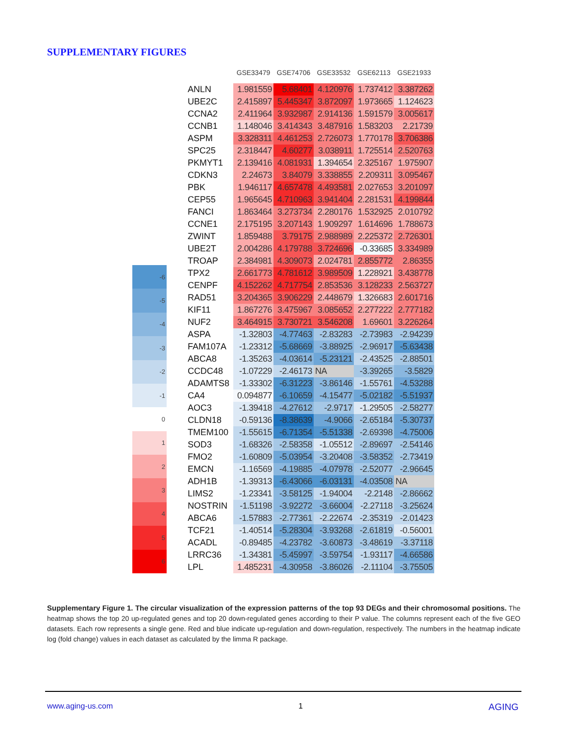SUPPLEMENTARY FIGURES
| -6 |
| -5 |
| -4 |
| -3 |
| -2 |
| -1 |
| 0 |
| 1 |
| 2 |
| 3 |
| 4 |
| 5 |
| 6 |
| | GSE33479 | GSE74706 | GSE33532 | GSE62113 | GSE21933 |
| --- | --- | --- | --- | --- | --- |
| ANLN | 1.981559 | 5.68401 | 4.120976 | 1.737412 | 3.387262 |
| UBE2C | 2.415897 | 5.445347 | 3.872097 | 1.973665 | 1.124623 |
| CCNA2 | 2.411964 | 3.932987 | 2.914136 | 1.591579 | 3.005617 |
| CCNB1 | 1.148046 | 3.414343 | 3.487916 | 1.583203 | 2.21739 |
| ASPM | 3.328311 | 4.461253 | 2.726073 | 1.770178 | 3.706386 |
| SPC25 | 2.318447 | 4.60277 | 3.038911 | 1.725514 | 2.520763 |
| PKMYT1 | 2.139416 | 4.081931 | 1.394654 | 2.325167 | 1.975907 |
| CDKN3 | 2.24673 | 3.84079 | 3.338855 | 2.209311 | 3.095467 |
| PBK | 1.946117 | 4.657478 | 4.493581 | 2.027653 | 3.201097 |
| CEP55 | 1.965645 | 4.710963 | 3.941404 | 2.281531 | 4.199844 |
| FANCI | 1.863464 | 3.273734 | 2.280176 | 1.532925 | 2.010792 |
| CCNE1 | 2.175195 | 3.207143 | 1.909297 | 1.614696 | 1.788673 |
| ZWINT | 1.859488 | 3.79175 | 2.988989 | 2.225372 | 2.726301 |
| UBE2T | 2.004286 | 4.179788 | 3.724696 | -0.33685 | 3.334989 |
| TROAP | 2.384981 | 4.309073 | 2.024781 | 2.855772 | 2.86355 |
| TPX2 | 2.661773 | 4.781612 | 3.989509 | 1.228921 | 3.438778 |
| CENPF | 4.152262 | 4.717754 | 2.853536 | 3.128233 | 2.563727 |
| RAD51 | 3.204365 | 3.906229 | 2.448679 | 1.326683 | 2.601716 |
| KIF11 | 1.867276 | 3.475967 | 3.085652 | 2.277222 | 2.777182 |
| NUF2 | 3.464915 | 3.730721 | 3.546208 | 1.69601 | 3.226264 |
| ASPA | -1.32803 | -4.77463 | -2.83283 | -2.73983 | -2.94239 |
| FAM107A | -1.23312 | -5.68669 | -3.88925 | -2.96917 | -5.63438 |
| ABCA8 | -1.35263 | -4.03614 | -5.23121 | -2.43525 | -2.88501 |
| CCDC48 | -1.07229 | -2.46173 | NA | -3.39265 | -3.5829 |
| ADAMTS8 | -1.33302 | -6.31223 | -3.86146 | -1.55761 | -4.53288 |
| CA4 | 0.094877 | -6.10659 | -4.15477 | -5.02182 | -5.51937 |
| AOC3 | -1.39418 | -4.27612 | -2.9717 | -1.29505 | -2.58277 |
| CLDN18 | -0.59136 | -8.38639 | -4.9066 | -2.65184 | -5.30737 |
| TMEM100 | -1.55615 | -6.71354 | -5.51338 | -2.69398 | -4.75006 |
| SOD3 | -1.68326 | -2.58358 | -1.05512 | -2.89697 | -2.54146 |
| FMO2 | -1.60809 | -5.03954 | -3.20408 | -3.58352 | -2.73419 |
| EMCN | -1.16569 | -4.19885 | -4.07978 | -2.52077 | -2.96645 |
| ADH1B | -1.39313 | -6.43066 | -6.03131 | -4.03508 | NA |
| LIMS2 | -1.23341 | -3.58125 | -1.94004 | -2.2148 | -2.86662 |
| NOSTRIN | -1.51198 | -3.92272 | -3.66004 | -2.27118 | -3.25624 |
| ABCA6 | -1.57883 | -2.77361 | -2.22674 | -2.35319 | -2.01423 |
| TCF21 | -1.40514 | -5.28304 | -3.93268 | -2.61819 | -0.56001 |
| ACADL | -0.89485 | -4.23782 | -3.60873 | -3.48619 | -3.37118 |
| LRRC36 | -1.34381 | -5.45997 | -3.59754 | -1.93117 | -4.66586 |
| LPL | 1.485231 | -4.30958 | -3.86026 | -2.11104 | -3.75505 |
Supplementary Figure 1. The circular visualization of the expression patterns of the top 93 DEGs and their chromosomal positions. The heatmap shows the top 20 up-regulated genes and top 20 down-regulated genes according to their P value. The columns represent each of the five GEO datasets. Each row represents a single gene. Red and blue indicate up-regulation and down-regulation, respectively. The numbers in the heatmap indicate log (fold change) values in each dataset as calculated by the limma R package.
www.aging-us.com 1 AGING